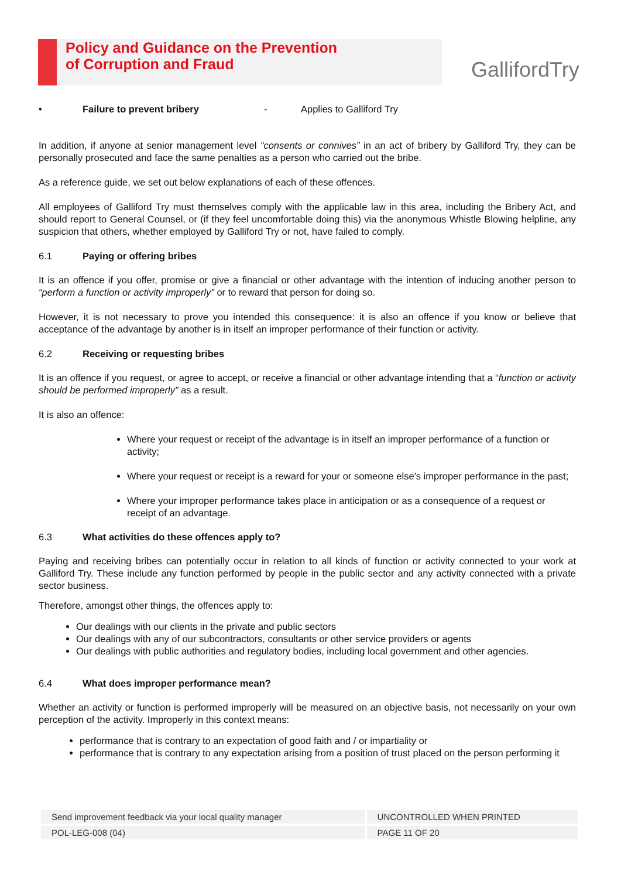Policy and Guidance on the Prevention
of Corruption and Fraud
GallifordTry
• Failure to prevent bribery - Applies to Galliford Try
In addition, if anyone at senior management level “consents or connives” in an act of bribery by Galliford Try, they can be personally prosecuted and face the same penalties as a person who carried out the bribe.
As a reference guide, we set out below explanations of each of these offences.
All employees of Galliford Try must themselves comply with the applicable law in this area, including the Bribery Act, and should report to General Counsel, or (if they feel uncomfortable doing this) via the anonymous Whistle Blowing helpline, any suspicion that others, whether employed by Galliford Try or not, have failed to comply.
6.1 Paying or offering bribes
It is an offence if you offer, promise or give a financial or other advantage with the intention of inducing another person to “perform a function or activity improperly” or to reward that person for doing so.
However, it is not necessary to prove you intended this consequence: it is also an offence if you know or believe that acceptance of the advantage by another is in itself an improper performance of their function or activity.
6.2 Receiving or requesting bribes
It is an offence if you request, or agree to accept, or receive a financial or other advantage intending that a “function or activity should be performed improperly” as a result.
It is also an offence:
Where your request or receipt of the advantage is in itself an improper performance of a function or activity;
Where your request or receipt is a reward for your or someone else's improper performance in the past;
Where your improper performance takes place in anticipation or as a consequence of a request or receipt of an advantage.
6.3 What activities do these offences apply to?
Paying and receiving bribes can potentially occur in relation to all kinds of function or activity connected to your work at Galliford Try. These include any function performed by people in the public sector and any activity connected with a private sector business.
Therefore, amongst other things, the offences apply to:
Our dealings with our clients in the private and public sectors
Our dealings with any of our subcontractors, consultants or other service providers or agents
Our dealings with public authorities and regulatory bodies, including local government and other agencies.
6.4 What does improper performance mean?
Whether an activity or function is performed improperly will be measured on an objective basis, not necessarily on your own perception of the activity. Improperly in this context means:
performance that is contrary to an expectation of good faith and / or impartiality or
performance that is contrary to any expectation arising from a position of trust placed on the person performing it
| Send improvement feedback via your local quality manager | UNCONTROLLED WHEN PRINTED |
| POL-LEG-008 (04) | PAGE 11 OF 20 |